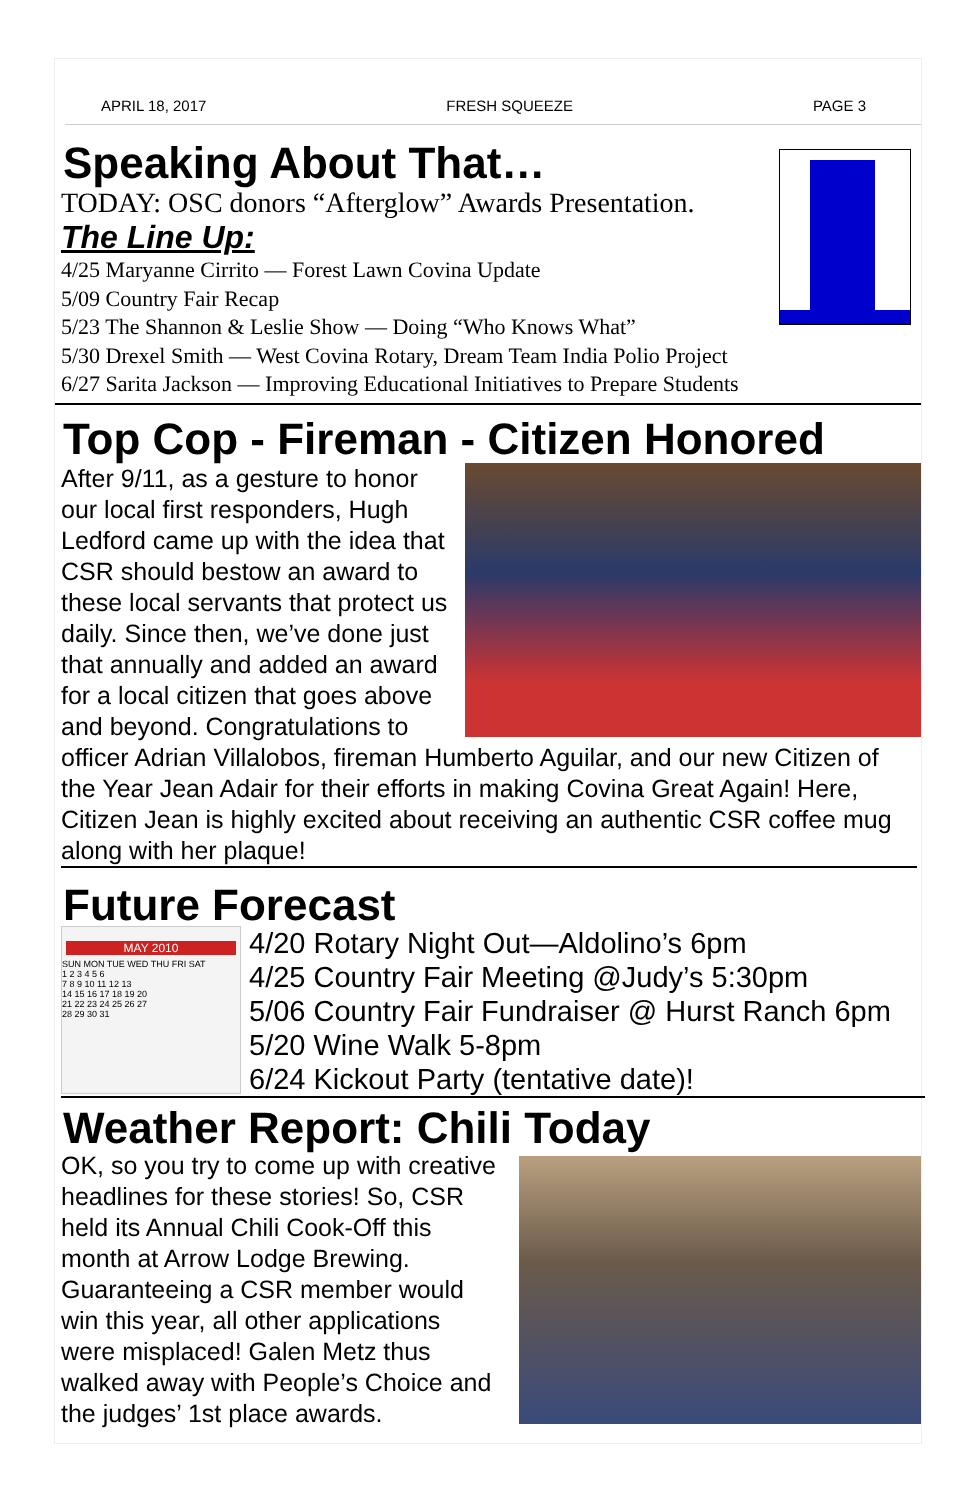APRIL 18, 2017 FRESH SQUEEZE PAGE 3
Speaking About That…
TODAY: OSC donors “Afterglow” Awards Presentation.
The Line Up:
4/25 Maryanne Cirrito — Forest Lawn Covina Update
5/09 Country Fair Recap
5/23 The Shannon & Leslie Show — Doing “Who Knows What”
5/30 Drexel Smith — West Covina Rotary, Dream Team India Polio Project
6/27 Sarita Jackson — Improving Educational Initiatives to Prepare Students
Top Cop - Fireman - Citizen Honored
After 9/11, as a gesture to honor our local first responders, Hugh Ledford came up with the idea that CSR should bestow an award to these local servants that protect us daily. Since then, we’ve done just that annually and added an award for a local citizen that goes above and beyond. Congratulations to officer Adrian Villalobos, fireman Humberto Aguilar, and our new Citizen of the Year Jean Adair for their efforts in making Covina Great Again! Here, Citizen Jean is highly excited about receiving an authentic CSR coffee mug along with her plaque!
Future Forecast
MAY 2010
SUN MON TUE WED THU FRI SAT
1 2 3 4 5 6
7 8 9 10 11 12 13
14 15 16 17 18 19 20
21 22 23 24 25 26 27
28 29 30 31
4/20 Rotary Night Out—Aldolino’s 6pm
4/25 Country Fair Meeting @Judy’s 5:30pm
5/06 Country Fair Fundraiser @ Hurst Ranch 6pm
5/20 Wine Walk 5-8pm
6/24 Kickout Party (tentative date)!
Weather Report: Chili Today
OK, so you try to come up with creative headlines for these stories! So, CSR held its Annual Chili Cook-Off this month at Arrow Lodge Brewing. Guaranteeing a CSR member would win this year, all other applications were misplaced! Galen Metz thus walked away with People’s Choice and the judges’ 1st place awards.